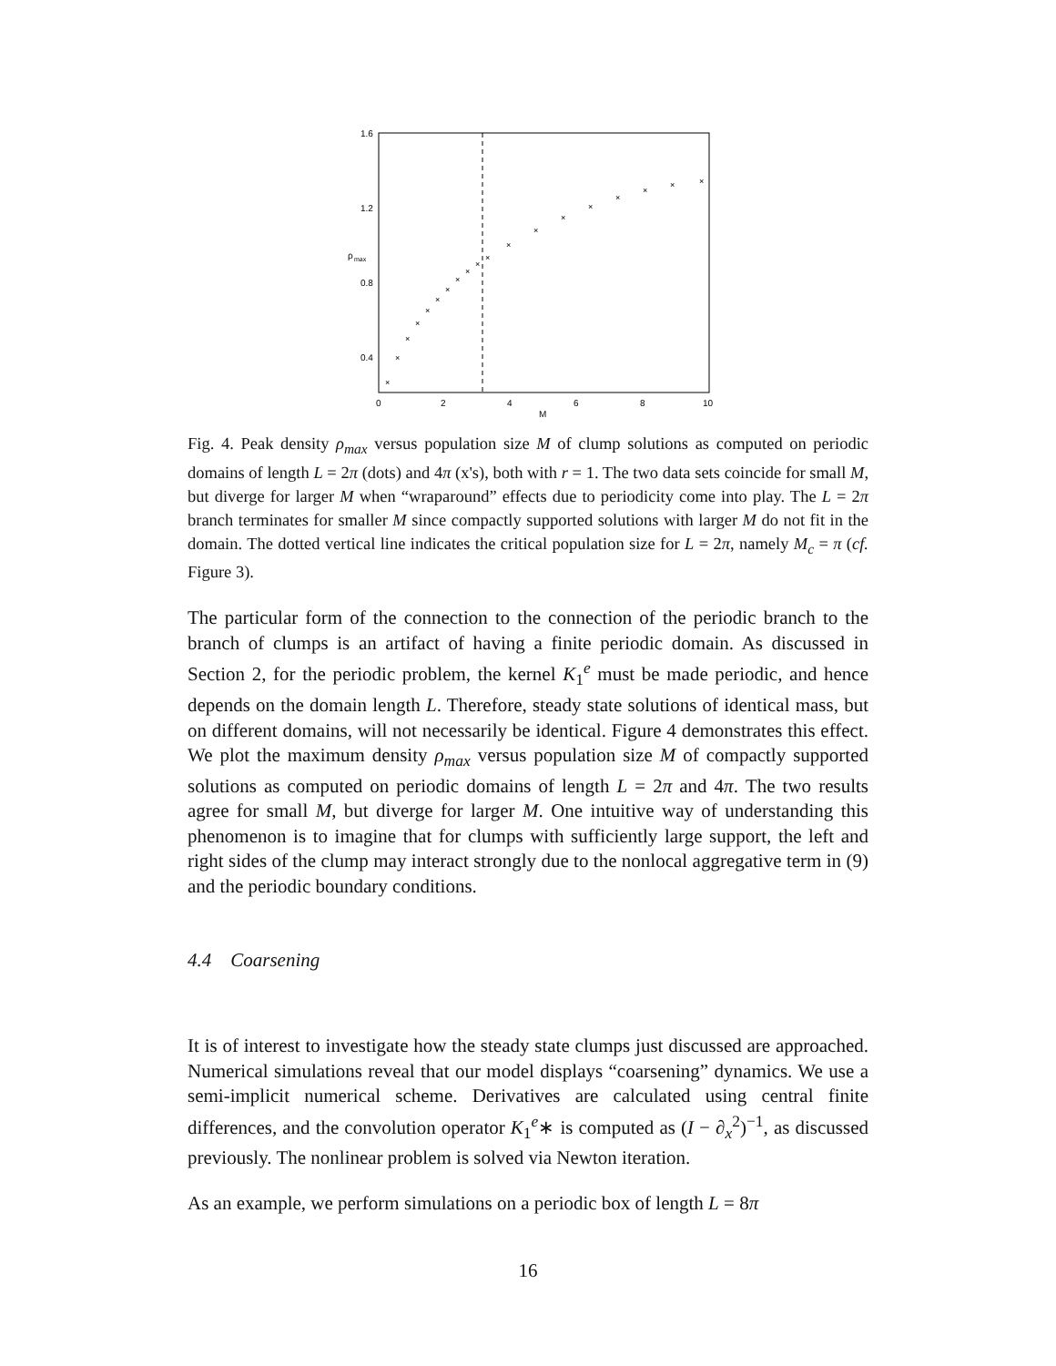1.6
1.2
0.8
0.4
ρ
max
0
2
4
6
8
10
M
×
×
×
×
×
×
×
×
×
×
×
×
×
×
×
×
×
×
×
Fig. 4. Peak density ρ<sub>max</sub> versus population size M of clump solutions as computed on periodic domains of length L = 2π (dots) and 4π (x's), both with r = 1. The two data sets coincide for small M, but diverge for larger M when “wraparound” effects due to periodicity come into play. The L = 2π branch terminates for smaller M since compactly supported solutions with larger M do not fit in the domain. The dotted vertical line indicates the critical population size for L = 2π, namely M<sub>c</sub> = π (cf. Figure 3).
The particular form of the connection to the connection of the periodic branch to the branch of clumps is an artifact of having a finite periodic domain. As discussed in Section 2, for the periodic problem, the kernel K<sub>1</sub><sup>e</sup> must be made periodic, and hence depends on the domain length L. Therefore, steady state solutions of identical mass, but on different domains, will not necessarily be identical. Figure 4 demonstrates this effect. We plot the maximum density ρ<sub>max</sub> versus population size M of compactly supported solutions as computed on periodic domains of length L = 2π and 4π. The two results agree for small M, but diverge for larger M. One intuitive way of understanding this phenomenon is to imagine that for clumps with sufficiently large support, the left and right sides of the clump may interact strongly due to the nonlocal aggregative term in (9) and the periodic boundary conditions.
4.4 Coarsening
It is of interest to investigate how the steady state clumps just discussed are approached. Numerical simulations reveal that our model displays “coarsening” dynamics. We use a semi-implicit numerical scheme. Derivatives are calculated using central finite differences, and the convolution operator K<sub>1</sub><sup>e</sup>∗ is computed as (I − ∂<sub>x</sub><sup>2</sup>)<sup>−1</sup>, as discussed previously. The nonlinear problem is solved via Newton iteration.
As an example, we perform simulations on a periodic box of length L = 8π
16